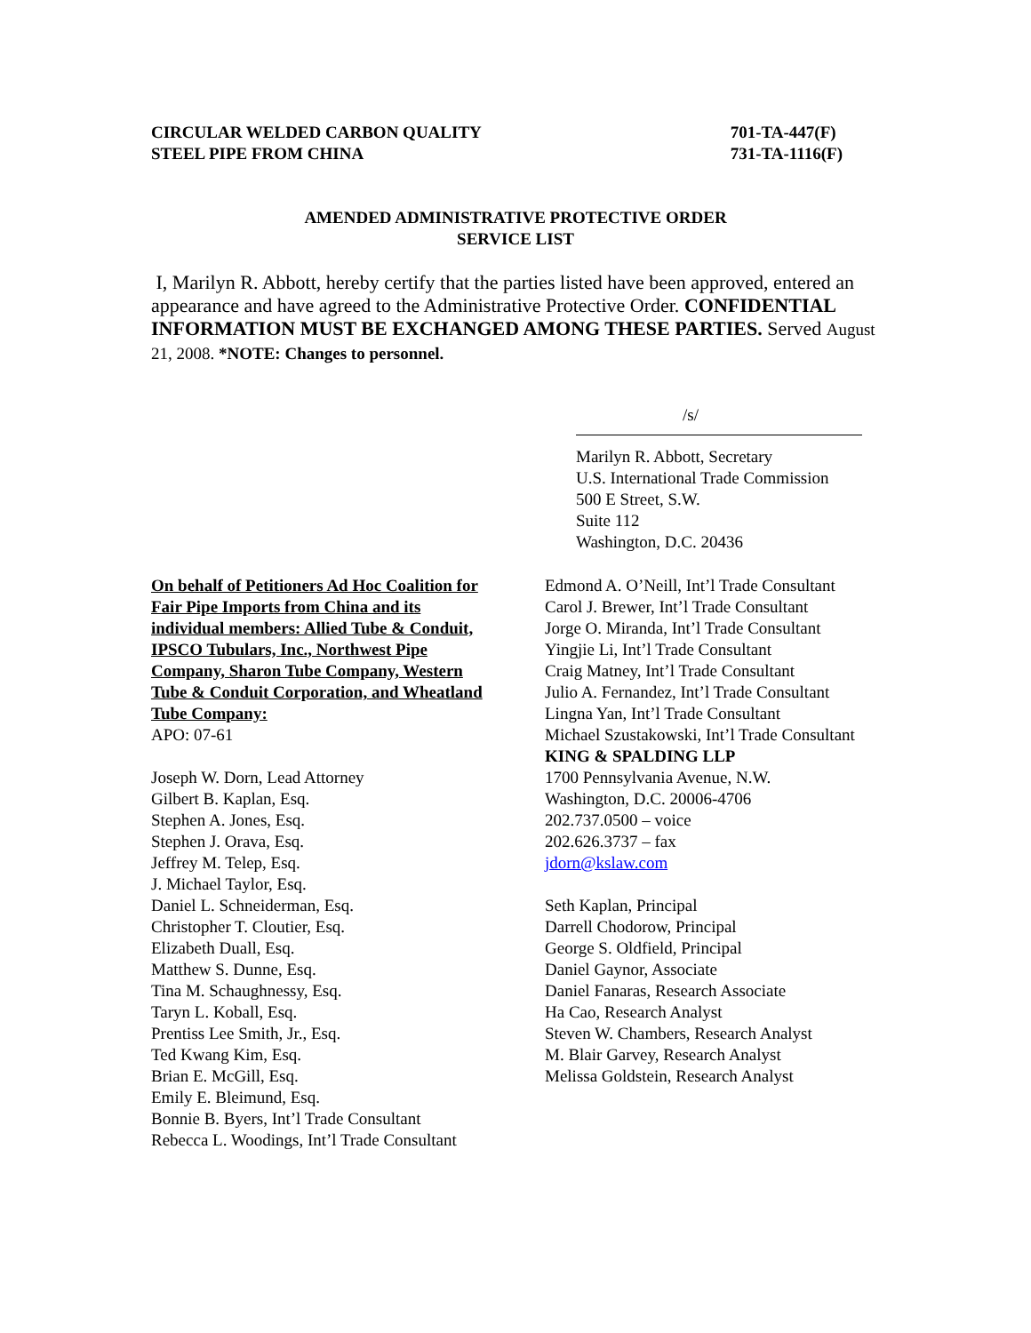CIRCULAR WELDED CARBON QUALITY
STEEL PIPE FROM CHINA
701-TA-447(F)
731-TA-1116(F)
AMENDED ADMINISTRATIVE PROTECTIVE ORDER
SERVICE LIST
I, Marilyn R. Abbott, hereby certify that the parties listed have been approved, entered an appearance and have agreed to the Administrative Protective Order. CONFIDENTIAL INFORMATION MUST BE EXCHANGED AMONG THESE PARTIES. Served August 21, 2008. *NOTE: Changes to personnel.
/s/
Marilyn R. Abbott, Secretary
U.S. International Trade Commission
500 E Street, S.W.
Suite 112
Washington, D.C. 20436
On behalf of Petitioners Ad Hoc Coalition for Fair Pipe Imports from China and its individual members: Allied Tube & Conduit, IPSCO Tubulars, Inc., Northwest Pipe Company, Sharon Tube Company, Western Tube & Conduit Corporation, and Wheatland Tube Company:
APO: 07-61
Joseph W. Dorn, Lead Attorney
Gilbert B. Kaplan, Esq.
Stephen A. Jones, Esq.
Stephen J. Orava, Esq.
Jeffrey M. Telep, Esq.
J. Michael Taylor, Esq.
Daniel L. Schneiderman, Esq.
Christopher T. Cloutier, Esq.
Elizabeth Duall, Esq.
Matthew S. Dunne, Esq.
Tina M. Schaughnessy, Esq.
Taryn L. Koball, Esq.
Prentiss Lee Smith, Jr., Esq.
Ted Kwang Kim, Esq.
Brian E. McGill, Esq.
Emily E. Bleimund, Esq.
Bonnie B. Byers, Int’l Trade Consultant
Rebecca L. Woodings, Int’l Trade Consultant
Edmond A. O’Neill, Int’l Trade Consultant
Carol J. Brewer, Int’l Trade Consultant
Jorge O. Miranda, Int’l Trade Consultant
Yingjie Li, Int’l Trade Consultant
Craig Matney, Int’l Trade Consultant
Julio A. Fernandez, Int’l Trade Consultant
Lingna Yan, Int’l Trade Consultant
Michael Szustakowski, Int’l Trade Consultant
KING & SPALDING LLP
1700 Pennsylvania Avenue, N.W.
Washington, D.C. 20006-4706
202.737.0500 – voice
202.626.3737 – fax
jdorn@kslaw.com
Seth Kaplan, Principal
Darrell Chodorow, Principal
George S. Oldfield, Principal
Daniel Gaynor, Associate
Daniel Fanaras, Research Associate
Ha Cao, Research Analyst
Steven W. Chambers, Research Analyst
M. Blair Garvey, Research Analyst
Melissa Goldstein, Research Analyst